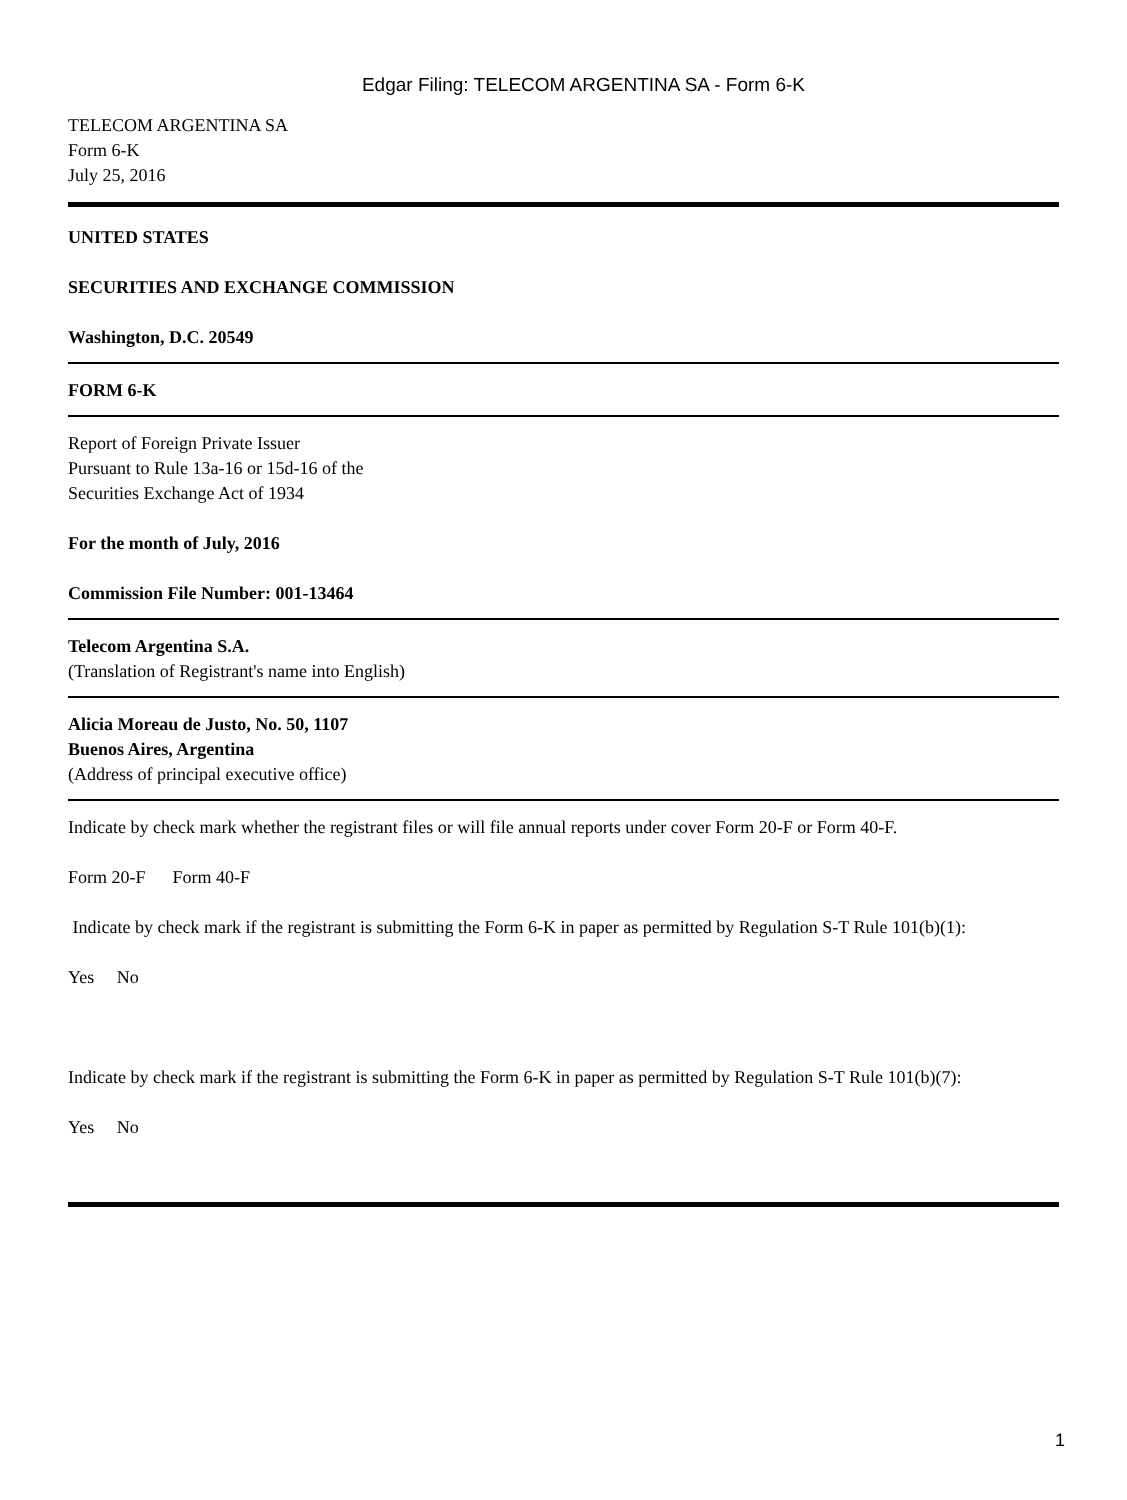Edgar Filing: TELECOM ARGENTINA SA - Form 6-K
TELECOM ARGENTINA SA
Form 6-K
July 25, 2016
UNITED STATES
SECURITIES AND EXCHANGE COMMISSION
Washington, D.C. 20549
FORM 6-K
Report of Foreign Private Issuer
Pursuant to Rule 13a-16 or 15d-16 of the
Securities Exchange Act of 1934
For the month of July, 2016
Commission File Number: 001-13464
Telecom Argentina S.A.
(Translation of Registrant's name into English)
Alicia Moreau de Justo, No. 50, 1107
Buenos Aires, Argentina
(Address of principal executive office)
Indicate by check mark whether the registrant files or will file annual reports under cover Form 20-F or Form 40-F.
Form 20-F Form 40-F
Indicate by check mark if the registrant is submitting the Form 6-K in paper as permitted by Regulation S-T Rule 101(b)(1):
Yes No
Indicate by check mark if the registrant is submitting the Form 6-K in paper as permitted by Regulation S-T Rule 101(b)(7):
Yes No
1